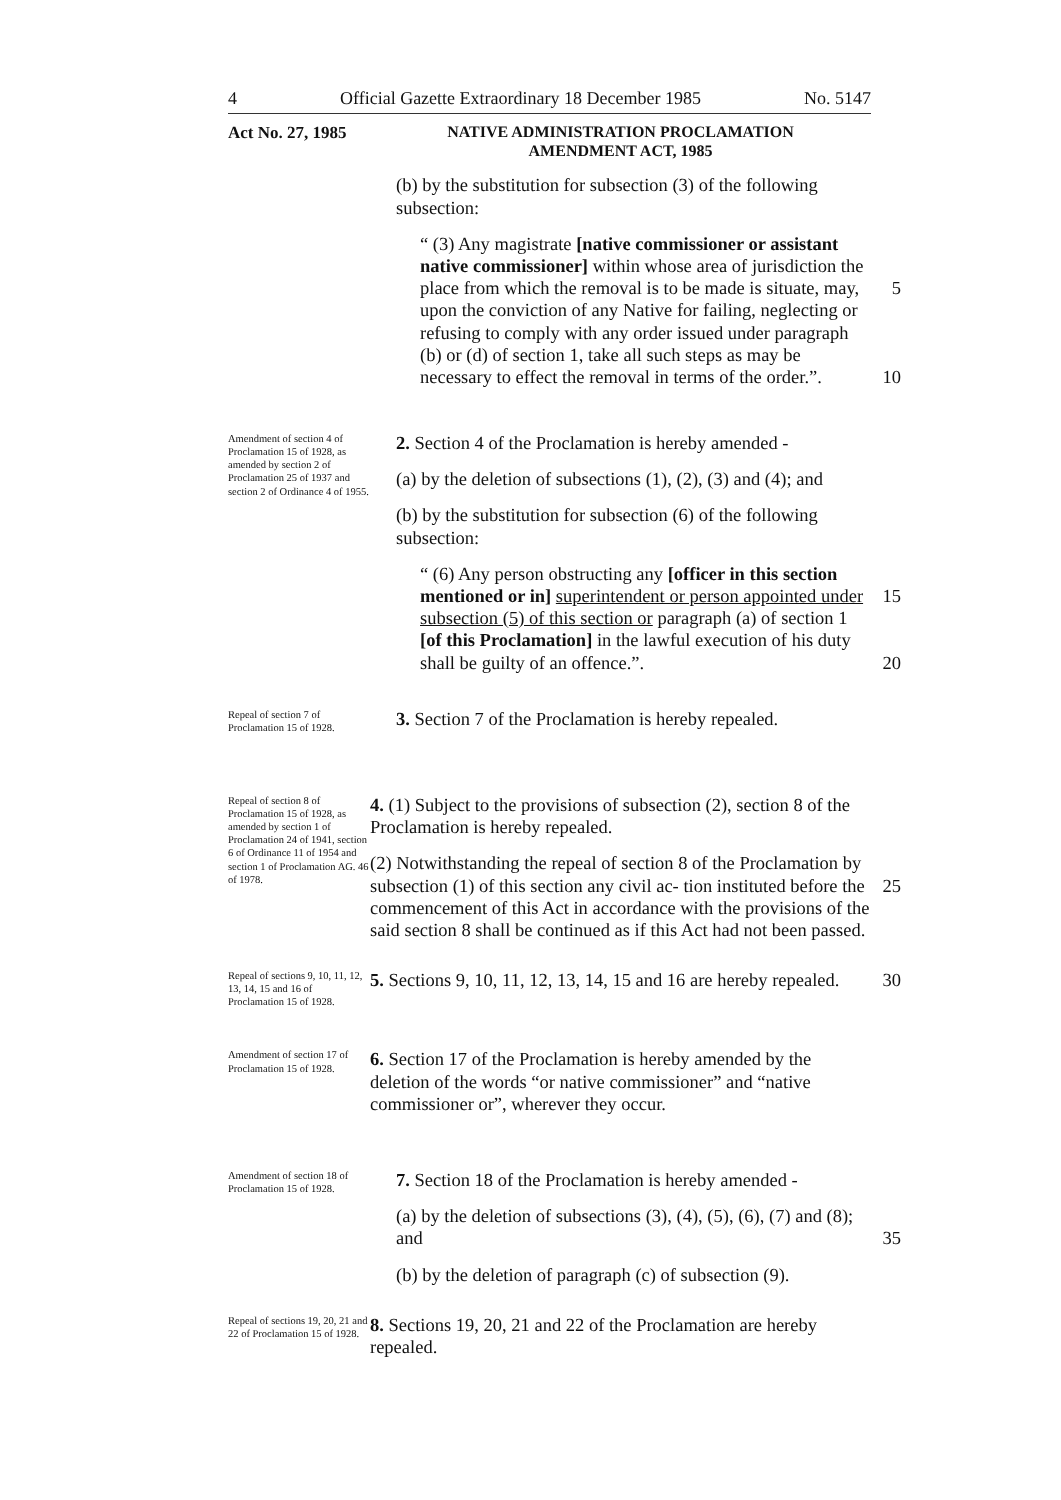4 Official Gazette Extraordinary 18 December 1985 No. 5147
Act No. 27, 1985
NATIVE ADMINISTRATION PROCLAMATION
AMENDMENT ACT, 1985
(b) by the substitution for subsection (3) of the following subsection:
“ (3) Any magistrate [native commissioner or assistant native commissioner] within whose area of jurisdiction the place from which the removal is to be 5 made is situate, may, upon the conviction of any Native for failing, neglecting or refusing to comply with any order issued under paragraph (b) or (d) of section 1, take all such steps as may be necessary to effect the removal in terms of the order.”. 10
Amendment of section 4 of Proclamation 15 of 1928, as amended by section 2 of Proclamation 25 of 1937 and section 2 of Ordinance 4 of 1955.
2. Section 4 of the Proclamation is hereby amended -
(a) by the deletion of subsections (1), (2), (3) and (4); and
(b) by the substitution for subsection (6) of the following subsection:
“ (6) Any person obstructing any [officer in this section mentioned or in] 15 superintendent or person appointed under subsection (5) of this section or paragraph (a) of section 1 [of this Proclamation] in the lawful execution of his duty shall be guilty of an offence.”. 20
Repeal of section 7 of Proclamation 15 of 1928.
3. Section 7 of the Proclamation is hereby repealed.
Repeal of section 8 of Proclamation 15 of 1928, as amended by section 1 of Proclamation 24 of 1941, section 6 of Ordinance 11 of 1954 and section 1 of Proclamation AG. 46 of 1978.
4. (1) Subject to the provisions of subsection (2), section 8 of the Proclamation is hereby repealed.
(2) Notwithstanding the repeal of section 8 of the Proclamation by subsection (1) of this section any civil ac- 25 tion instituted before the commencement of this Act in accordance with the provisions of the said section 8 shall be continued as if this Act had not been passed.
Repeal of sections 9, 10, 11, 12, 13, 14, 15 and 16 of Proclamation 15 of 1928.
5. Sections 9, 10, 11, 12, 13, 14, 15 and 16 are hereby repealed. 30
Amendment of section 17 of Proclamation 15 of 1928.
6. Section 17 of the Proclamation is hereby amended by the deletion of the words “or native commissioner” and “native commissioner or”, wherever they occur.
Amendment of section 18 of Proclamation 15 of 1928.
7. Section 18 of the Proclamation is hereby amended -
(a) by the deletion of subsections (3), (4), (5), (6), (7) and (8); and 35
(b) by the deletion of paragraph (c) of subsection (9).
Repeal of sections 19, 20, 21 and 22 of Proclamation 15 of 1928.
8. Sections 19, 20, 21 and 22 of the Proclamation are hereby repealed.